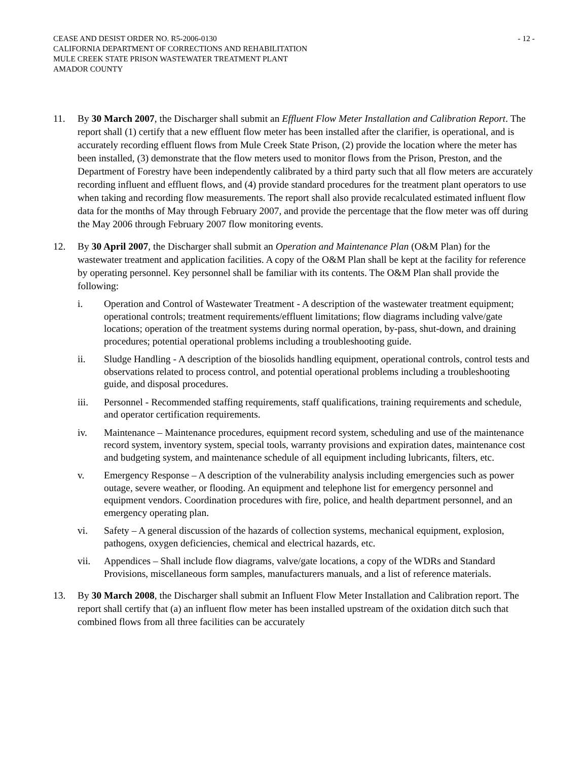CEASE AND DESIST ORDER NO. R5-2006-0130
CALIFORNIA DEPARTMENT OF CORRECTIONS AND REHABILITATION
MULE CREEK STATE PRISON WASTEWATER TREATMENT PLANT
AMADOR COUNTY
- 12 -
11. By 30 March 2007, the Discharger shall submit an Effluent Flow Meter Installation and Calibration Report. The report shall (1) certify that a new effluent flow meter has been installed after the clarifier, is operational, and is accurately recording effluent flows from Mule Creek State Prison, (2) provide the location where the meter has been installed, (3) demonstrate that the flow meters used to monitor flows from the Prison, Preston, and the Department of Forestry have been independently calibrated by a third party such that all flow meters are accurately recording influent and effluent flows, and (4) provide standard procedures for the treatment plant operators to use when taking and recording flow measurements. The report shall also provide recalculated estimated influent flow data for the months of May through February 2007, and provide the percentage that the flow meter was off during the May 2006 through February 2007 flow monitoring events.
12. By 30 April 2007, the Discharger shall submit an Operation and Maintenance Plan (O&M Plan) for the wastewater treatment and application facilities. A copy of the O&M Plan shall be kept at the facility for reference by operating personnel. Key personnel shall be familiar with its contents. The O&M Plan shall provide the following:
i. Operation and Control of Wastewater Treatment - A description of the wastewater treatment equipment; operational controls; treatment requirements/effluent limitations; flow diagrams including valve/gate locations; operation of the treatment systems during normal operation, by-pass, shut-down, and draining procedures; potential operational problems including a troubleshooting guide.
ii. Sludge Handling - A description of the biosolids handling equipment, operational controls, control tests and observations related to process control, and potential operational problems including a troubleshooting guide, and disposal procedures.
iii. Personnel - Recommended staffing requirements, staff qualifications, training requirements and schedule, and operator certification requirements.
iv. Maintenance – Maintenance procedures, equipment record system, scheduling and use of the maintenance record system, inventory system, special tools, warranty provisions and expiration dates, maintenance cost and budgeting system, and maintenance schedule of all equipment including lubricants, filters, etc.
v. Emergency Response – A description of the vulnerability analysis including emergencies such as power outage, severe weather, or flooding. An equipment and telephone list for emergency personnel and equipment vendors. Coordination procedures with fire, police, and health department personnel, and an emergency operating plan.
vi. Safety – A general discussion of the hazards of collection systems, mechanical equipment, explosion, pathogens, oxygen deficiencies, chemical and electrical hazards, etc.
vii. Appendices – Shall include flow diagrams, valve/gate locations, a copy of the WDRs and Standard Provisions, miscellaneous form samples, manufacturers manuals, and a list of reference materials.
13. By 30 March 2008, the Discharger shall submit an Influent Flow Meter Installation and Calibration report. The report shall certify that (a) an influent flow meter has been installed upstream of the oxidation ditch such that combined flows from all three facilities can be accurately